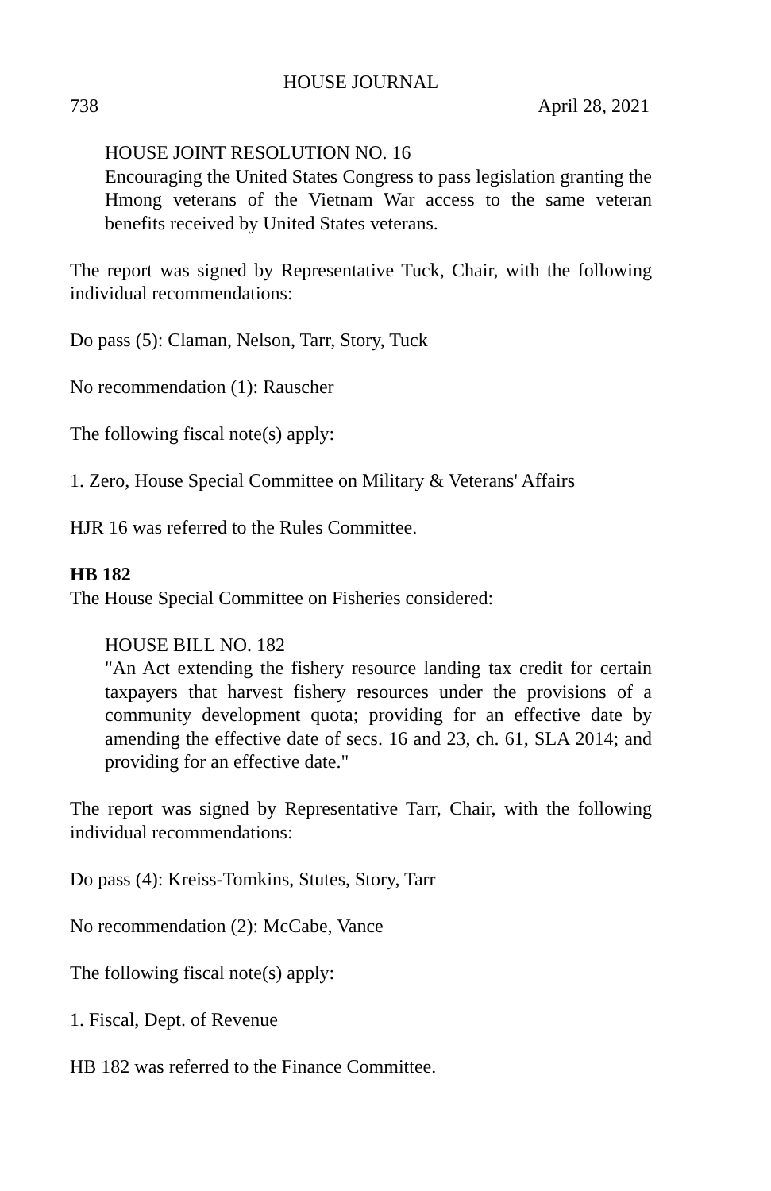HOUSE JOURNAL
738 April 28, 2021
HOUSE JOINT RESOLUTION NO. 16
Encouraging the United States Congress to pass legislation granting the Hmong veterans of the Vietnam War access to the same veteran benefits received by United States veterans.
The report was signed by Representative Tuck, Chair, with the following individual recommendations:
Do pass (5): Claman, Nelson, Tarr, Story, Tuck
No recommendation (1): Rauscher
The following fiscal note(s) apply:
1. Zero, House Special Committee on Military & Veterans' Affairs
HJR 16 was referred to the Rules Committee.
HB 182
The House Special Committee on Fisheries considered:
HOUSE BILL NO. 182
"An Act extending the fishery resource landing tax credit for certain taxpayers that harvest fishery resources under the provisions of a community development quota; providing for an effective date by amending the effective date of secs. 16 and 23, ch. 61, SLA 2014; and providing for an effective date."
The report was signed by Representative Tarr, Chair, with the following individual recommendations:
Do pass (4): Kreiss-Tomkins, Stutes, Story, Tarr
No recommendation (2): McCabe, Vance
The following fiscal note(s) apply:
1. Fiscal, Dept. of Revenue
HB 182 was referred to the Finance Committee.